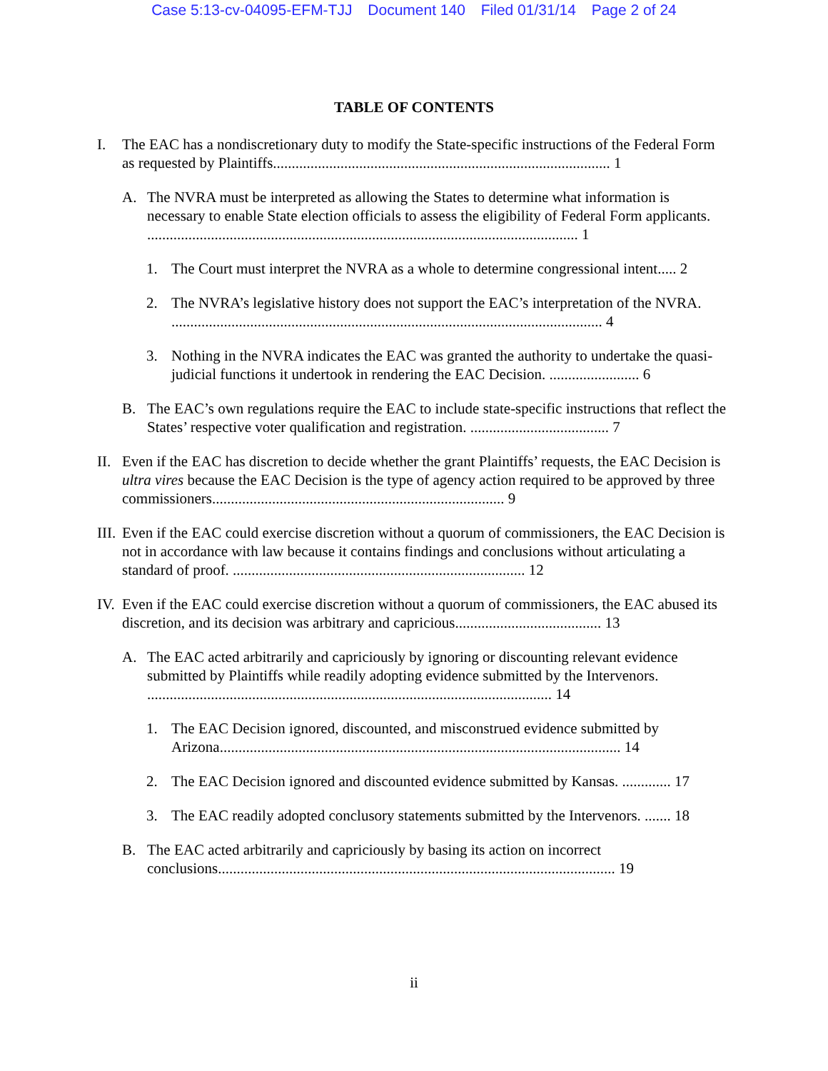Case 5:13-cv-04095-EFM-TJJ Document 140 Filed 01/31/14 Page 2 of 24
TABLE OF CONTENTS
I. The EAC has a nondiscretionary duty to modify the State-specific instructions of the Federal Form as requested by Plaintiffs.......................................................................................... 1
A. The NVRA must be interpreted as allowing the States to determine what information is necessary to enable State election officials to assess the eligibility of Federal Form applicants. ................................................................................................................... 1
1. The Court must interpret the NVRA as a whole to determine congressional intent..... 2
2. The NVRA’s legislative history does not support the EAC’s interpretation of the NVRA. ................................................................................................................... 4
3. Nothing in the NVRA indicates the EAC was granted the authority to undertake the quasi-judicial functions it undertook in rendering the EAC Decision. ........................ 6
B. The EAC’s own regulations require the EAC to include state-specific instructions that reflect the States’ respective voter qualification and registration. ..................................... 7
II. Even if the EAC has discretion to decide whether the grant Plaintiffs’ requests, the EAC Decision is ultra vires because the EAC Decision is the type of agency action required to be approved by three commissioners.............................................................................. 9
III. Even if the EAC could exercise discretion without a quorum of commissioners, the EAC Decision is not in accordance with law because it contains findings and conclusions without articulating a standard of proof. .............................................................................. 12
IV. Even if the EAC could exercise discretion without a quorum of commissioners, the EAC abused its discretion, and its decision was arbitrary and capricious....................................... 13
A. The EAC acted arbitrarily and capriciously by ignoring or discounting relevant evidence submitted by Plaintiffs while readily adopting evidence submitted by the Intervenors. ............................................................................................................ 14
1. The EAC Decision ignored, discounted, and misconstrued evidence submitted by Arizona........................................................................................................... 14
2. The EAC Decision ignored and discounted evidence submitted by Kansas. ............. 17
3. The EAC readily adopted conclusory statements submitted by the Intervenors. ....... 18
B. The EAC acted arbitrarily and capriciously by basing its action on incorrect conclusions.......................................................................................................... 19
ii